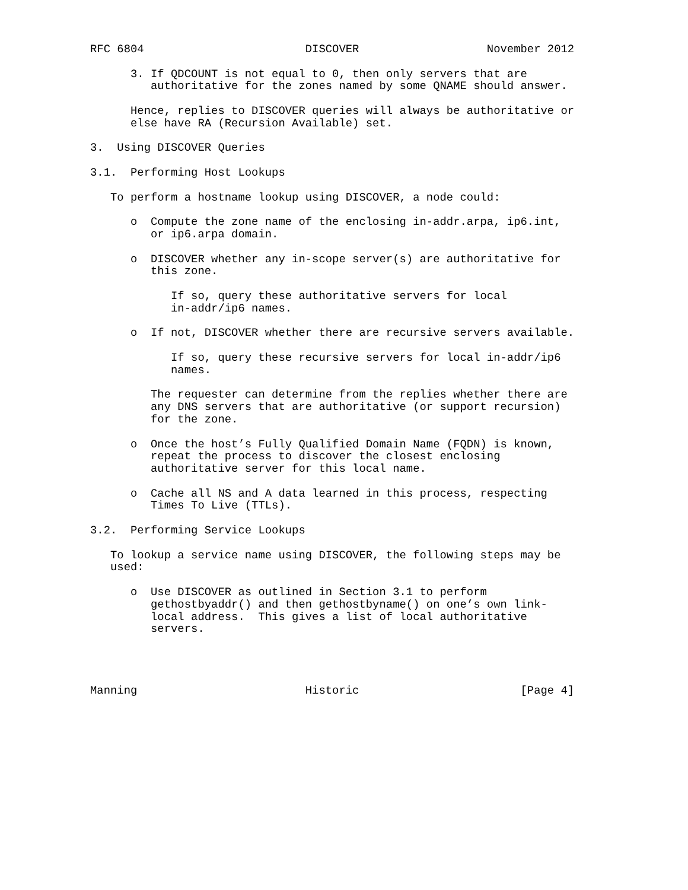RFC 6804                        DISCOVER                   November 2012

      3. If QDCOUNT is not equal to 0, then only servers that are
         authoritative for the zones named by some QNAME should answer.

      Hence, replies to DISCOVER queries will always be authoritative or
      else have RA (Recursion Available) set.

3.  Using DISCOVER Queries

3.1.  Performing Host Lookups

   To perform a hostname lookup using DISCOVER, a node could:

      o  Compute the zone name of the enclosing in-addr.arpa, ip6.int,
         or ip6.arpa domain.

      o  DISCOVER whether any in-scope server(s) are authoritative for
         this zone.

            If so, query these authoritative servers for local
            in-addr/ip6 names.

      o  If not, DISCOVER whether there are recursive servers available.

            If so, query these recursive servers for local in-addr/ip6
            names.

         The requester can determine from the replies whether there are
         any DNS servers that are authoritative (or support recursion)
         for the zone.

      o  Once the host’s Fully Qualified Domain Name (FQDN) is known,
         repeat the process to discover the closest enclosing
         authoritative server for this local name.

      o  Cache all NS and A data learned in this process, respecting
         Times To Live (TTLs).

3.2.  Performing Service Lookups

   To lookup a service name using DISCOVER, the following steps may be
   used:

      o  Use DISCOVER as outlined in Section 3.1 to perform
         gethostbyaddr() and then gethostbyname() on one’s own link-
         local address.  This gives a list of local authoritative
         servers.




Manning                         Historic                        [Page 4]